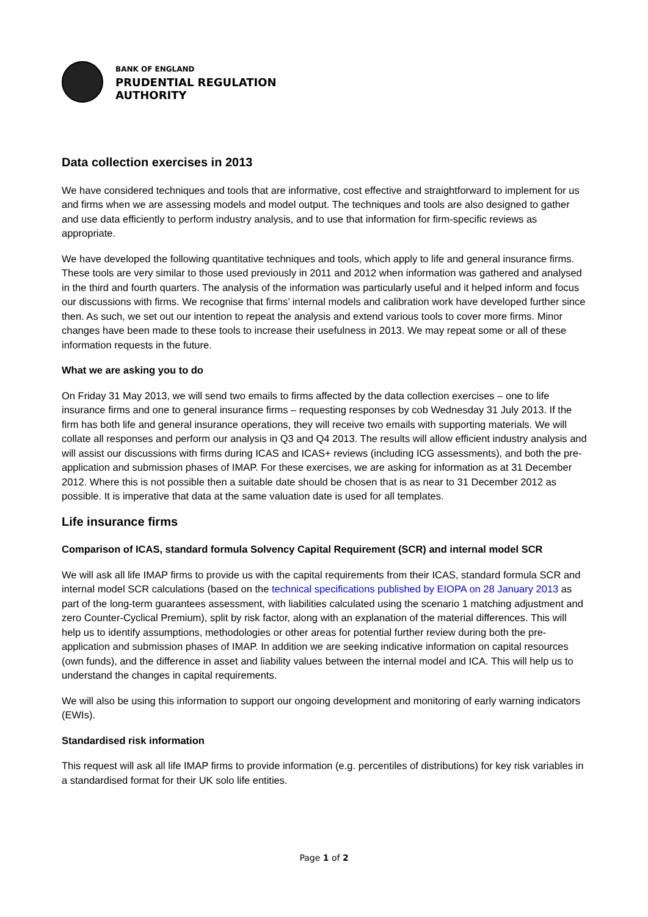BANK OF ENGLAND
PRUDENTIAL REGULATION
AUTHORITY
Data collection exercises in 2013
We have considered techniques and tools that are informative, cost effective and straightforward to implement for us and firms when we are assessing models and model output. The techniques and tools are also designed to gather and use data efficiently to perform industry analysis, and to use that information for firm-specific reviews as appropriate.
We have developed the following quantitative techniques and tools, which apply to life and general insurance firms. These tools are very similar to those used previously in 2011 and 2012 when information was gathered and analysed in the third and fourth quarters. The analysis of the information was particularly useful and it helped inform and focus our discussions with firms. We recognise that firms’ internal models and calibration work have developed further since then. As such, we set out our intention to repeat the analysis and extend various tools to cover more firms. Minor changes have been made to these tools to increase their usefulness in 2013. We may repeat some or all of these information requests in the future.
What we are asking you to do
On Friday 31 May 2013, we will send two emails to firms affected by the data collection exercises – one to life insurance firms and one to general insurance firms – requesting responses by cob Wednesday 31 July 2013. If the firm has both life and general insurance operations, they will receive two emails with supporting materials. We will collate all responses and perform our analysis in Q3 and Q4 2013. The results will allow efficient industry analysis and will assist our discussions with firms during ICAS and ICAS+ reviews (including ICG assessments), and both the pre-application and submission phases of IMAP. For these exercises, we are asking for information as at 31 December 2012. Where this is not possible then a suitable date should be chosen that is as near to 31 December 2012 as possible. It is imperative that data at the same valuation date is used for all templates.
Life insurance firms
Comparison of ICAS, standard formula Solvency Capital Requirement (SCR) and internal model SCR
We will ask all life IMAP firms to provide us with the capital requirements from their ICAS, standard formula SCR and internal model SCR calculations (based on the technical specifications published by EIOPA on 28 January 2013 as part of the long-term guarantees assessment, with liabilities calculated using the scenario 1 matching adjustment and zero Counter-Cyclical Premium), split by risk factor, along with an explanation of the material differences. This will help us to identify assumptions, methodologies or other areas for potential further review during both the pre-application and submission phases of IMAP. In addition we are seeking indicative information on capital resources (own funds), and the difference in asset and liability values between the internal model and ICA. This will help us to understand the changes in capital requirements.
We will also be using this information to support our ongoing development and monitoring of early warning indicators (EWIs).
Standardised risk information
This request will ask all life IMAP firms to provide information (e.g. percentiles of distributions) for key risk variables in a standardised format for their UK solo life entities.
Page 1 of 2